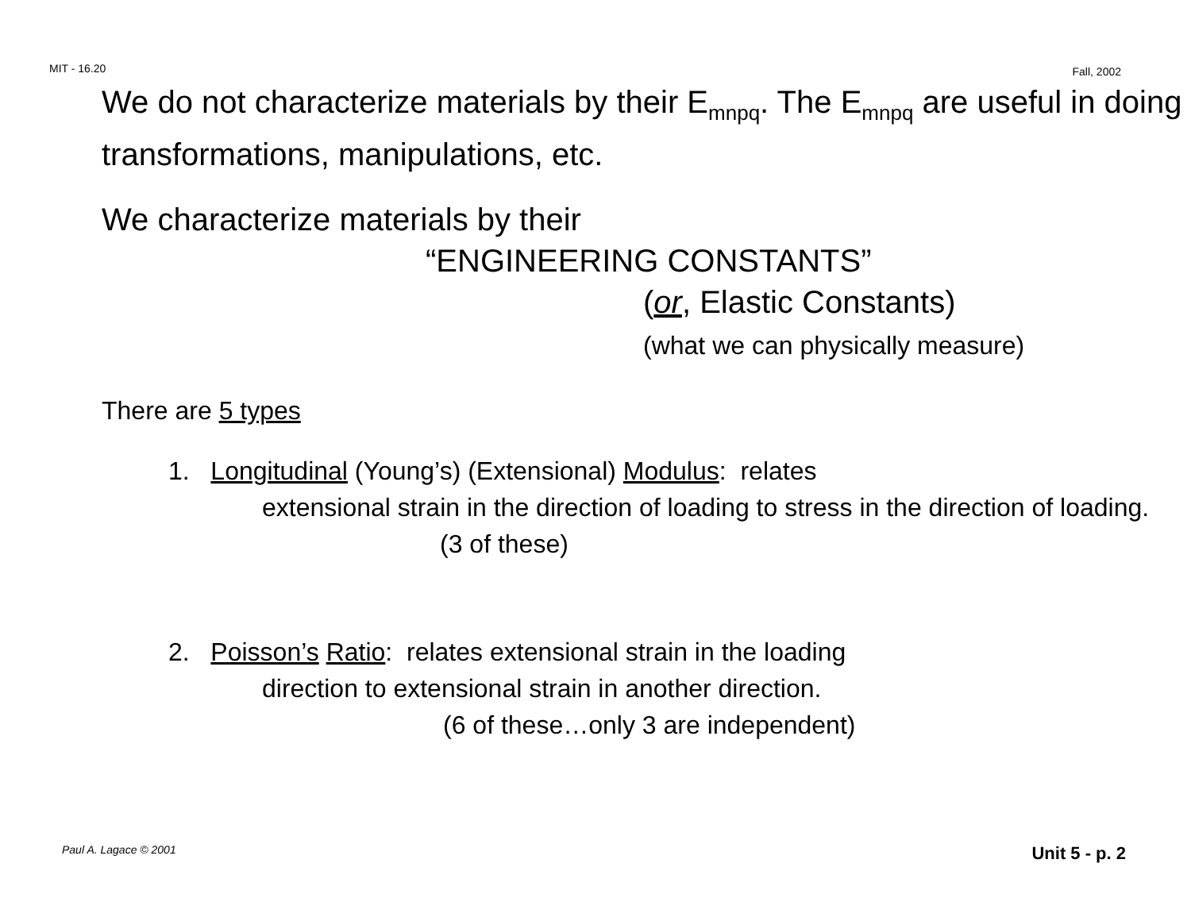MIT - 16.20 Fall, 2002
We do not characterize materials by their E<sub>mnpq</sub>. The E<sub>mnpq</sub> are useful in doing transformations, manipulations, etc.
We characterize materials by their
“ENGINEERING CONSTANTS”
(or, Elastic Constants)
(what we can physically measure)
There are 5 types
1. Longitudinal (Young’s) (Extensional) Modulus: relates
extensional strain in the direction of loading to stress in the direction of loading.
(3 of these)
2. Poisson’s Ratio: relates extensional strain in the loading
direction to extensional strain in another direction.
(6 of these…only 3 are independent)
Paul A. Lagace © 2001 Unit 5 - p. 2